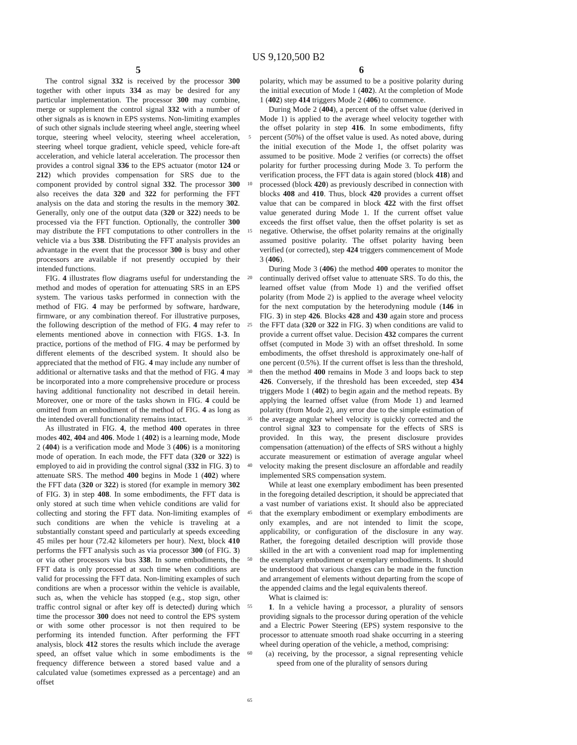US 9,120,500 B2
5
The control signal 332 is received by the processor 300 together with other inputs 334 as may be desired for any particular implementation. The processor 300 may combine, merge or supplement the control signal 332 with a number of other signals as is known in EPS systems. Non-limiting examples of such other signals include steering wheel angle, steering wheel torque, steering wheel velocity, steering wheel acceleration, steering wheel torque gradient, vehicle speed, vehicle fore-aft acceleration, and vehicle lateral acceleration. The processor then provides a control signal 336 to the EPS actuator (motor 124 or 212) which provides compensation for SRS due to the component provided by control signal 332. The processor 300 also receives the data 320 and 322 for performing the FFT analysis on the data and storing the results in the memory 302. Generally, only one of the output data (320 or 322) needs to be processed via the FFT function. Optionally, the controller 300 may distribute the FFT computations to other controllers in the vehicle via a bus 338. Distributing the FFT analysis provides an advantage in the event that the processor 300 is busy and other processors are available if not presently occupied by their intended functions.
FIG. 4 illustrates flow diagrams useful for understanding the method and modes of operation for attenuating SRS in an EPS system. The various tasks performed in connection with the method of FIG. 4 may be performed by software, hardware, firmware, or any combination thereof. For illustrative purposes, the following description of the method of FIG. 4 may refer to elements mentioned above in connection with FIGS. 1-3. In practice, portions of the method of FIG. 4 may be performed by different elements of the described system. It should also be appreciated that the method of FIG. 4 may include any number of additional or alternative tasks and that the method of FIG. 4 may be incorporated into a more comprehensive procedure or process having additional functionality not described in detail herein. Moreover, one or more of the tasks shown in FIG. 4 could be omitted from an embodiment of the method of FIG. 4 as long as the intended overall functionality remains intact.
As illustrated in FIG. 4, the method 400 operates in three modes 402, 404 and 406. Mode 1 (402) is a learning mode, Mode 2 (404) is a verification mode and Mode 3 (406) is a monitoring mode of operation. In each mode, the FFT data (320 or 322) is employed to aid in providing the control signal (332 in FIG. 3) to attenuate SRS. The method 400 begins in Mode 1 (402) where the FFT data (320 or 322) is stored (for example in memory 302 of FIG. 3) in step 408. In some embodiments, the FFT data is only stored at such time when vehicle conditions are valid for collecting and storing the FFT data. Non-limiting examples of such conditions are when the vehicle is traveling at a substantially constant speed and particularly at speeds exceeding 45 miles per hour (72.42 kilometers per hour). Next, block 410 performs the FFT analysis such as via processor 300 (of FIG. 3) or via other processors via bus 338. In some embodiments, the FFT data is only processed at such time when conditions are valid for processing the FFT data. Non-limiting examples of such conditions are when a processor within the vehicle is available, such as, when the vehicle has stopped (e.g., stop sign, other traffic control signal or after key off is detected) during which time the processor 300 does not need to control the EPS system or with some other processor is not then required to be performing its intended function. After performing the FFT analysis, block 412 stores the results which include the average speed, an offset value which in some embodiments is the frequency difference between a stored based value and a calculated value (sometimes expressed as a percentage) and an offset
5
10
15
20
25
30
35
40
45
50
55
60
65
6
polarity, which may be assumed to be a positive polarity during the initial execution of Mode 1 (402). At the completion of Mode 1 (402) step 414 triggers Mode 2 (406) to commence.
During Mode 2 (404), a percent of the offset value (derived in Mode 1) is applied to the average wheel velocity together with the offset polarity in step 416. In some embodiments, fifty percent (50%) of the offset value is used. As noted above, during the initial execution of the Mode 1, the offset polarity was assumed to be positive. Mode 2 verifies (or corrects) the offset polarity for further processing during Mode 3. To perform the verification process, the FFT data is again stored (block 418) and processed (block 420) as previously described in connection with blocks 408 and 410. Thus, block 420 provides a current offset value that can be compared in block 422 with the first offset value generated during Mode 1. If the current offset value exceeds the first offset value, then the offset polarity is set as negative. Otherwise, the offset polarity remains at the originally assumed positive polarity. The offset polarity having been verified (or corrected), step 424 triggers commencement of Mode 3 (406).
During Mode 3 (406) the method 400 operates to monitor the continually derived offset value to attenuate SRS. To do this, the learned offset value (from Mode 1) and the verified offset polarity (from Mode 2) is applied to the average wheel velocity for the next computation by the heterodyning module (146 in FIG. 3) in step 426. Blocks 428 and 430 again store and process the FFT data (320 or 322 in FIG. 3) when conditions are valid to provide a current offset value. Decision 432 compares the current offset (computed in Mode 3) with an offset threshold. In some embodiments, the offset threshold is approximately one-half of one percent (0.5%). If the current offset is less than the threshold, then the method 400 remains in Mode 3 and loops back to step 426. Conversely, if the threshold has been exceeded, step 434 triggers Mode 1 (402) to begin again and the method repeats. By applying the learned offset value (from Mode 1) and learned polarity (from Mode 2), any error due to the simple estimation of the average angular wheel velocity is quickly corrected and the control signal 323 to compensate for the effects of SRS is provided. In this way, the present disclosure provides compensation (attenuation) of the effects of SRS without a highly accurate measurement or estimation of average angular wheel velocity making the present disclosure an affordable and readily implemented SRS compensation system.
While at least one exemplary embodiment has been presented in the foregoing detailed description, it should be appreciated that a vast number of variations exist. It should also be appreciated that the exemplary embodiment or exemplary embodiments are only examples, and are not intended to limit the scope, applicability, or configuration of the disclosure in any way. Rather, the foregoing detailed description will provide those skilled in the art with a convenient road map for implementing the exemplary embodiment or exemplary embodiments. It should be understood that various changes can be made in the function and arrangement of elements without departing from the scope of the appended claims and the legal equivalents thereof.
What is claimed is:
1. In a vehicle having a processor, a plurality of sensors providing signals to the processor during operation of the vehicle and a Electric Power Steering (EPS) system responsive to the processor to attenuate smooth road shake occurring in a steering wheel during operation of the vehicle, a method, comprising:
(a) receiving, by the processor, a signal representing vehicle speed from one of the plurality of sensors during